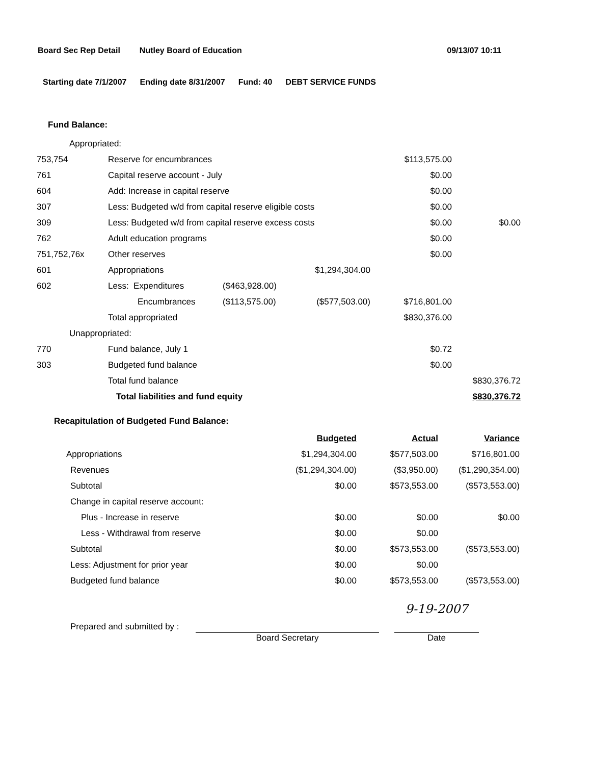Board Sec Rep Detail Nutley Board of Education 09/13/07 10:11
Starting date 7/1/2007 Ending date 8/31/2007 Fund: 40 DEBT SERVICE FUNDS
Fund Balance:
| Appropriated: | | | | | |
| 753,754 | Reserve for encumbrances | | | $113,575.00 | |
| 761 | Capital reserve account - July | | | $0.00 | |
| 604 | Add: Increase in capital reserve | | | $0.00 | |
| 307 | Less: Budgeted w/d from capital reserve eligible costs | | | $0.00 | |
| 309 | Less: Budgeted w/d from capital reserve excess costs | | | $0.00 | $0.00 |
| 762 | Adult education programs | | | $0.00 | |
| 751,752,76x | Other reserves | | | $0.00 | |
| 601 | Appropriations | | $1,294,304.00 | | |
| 602 | Less: Expenditures | ($463,928.00) | | | |
| | Encumbrances | ($113,575.00) | ($577,503.00) | $716,801.00 | |
| | Total appropriated | | | $830,376.00 | |
| Unappropriated: | | | | | |
| 770 | Fund balance, July 1 | | | $0.72 | |
| 303 | Budgeted fund balance | | | $0.00 | |
| | Total fund balance | | | | $830,376.72 |
| | Total liabilities and fund equity | | | | $830,376.72 |
Recapitulation of Budgeted Fund Balance:
| | Budgeted | Actual | Variance |
| Appropriations | $1,294,304.00 | $577,503.00 | $716,801.00 |
| Revenues | ($1,294,304.00) | ($3,950.00) | ($1,290,354.00) |
| Subtotal | $0.00 | $573,553.00 | ($573,553.00) |
| Change in capital reserve account: | | | |
| Plus - Increase in reserve | $0.00 | $0.00 | $0.00 |
| Less - Withdrawal from reserve | $0.00 | $0.00 | |
| Subtotal | $0.00 | $573,553.00 | ($573,553.00) |
| Less: Adjustment for prior year | $0.00 | $0.00 | |
| Budgeted fund balance | $0.00 | $573,553.00 | ($573,553.00) |
Prepared and submitted by :
Board Secretary
9-19-2007
Date